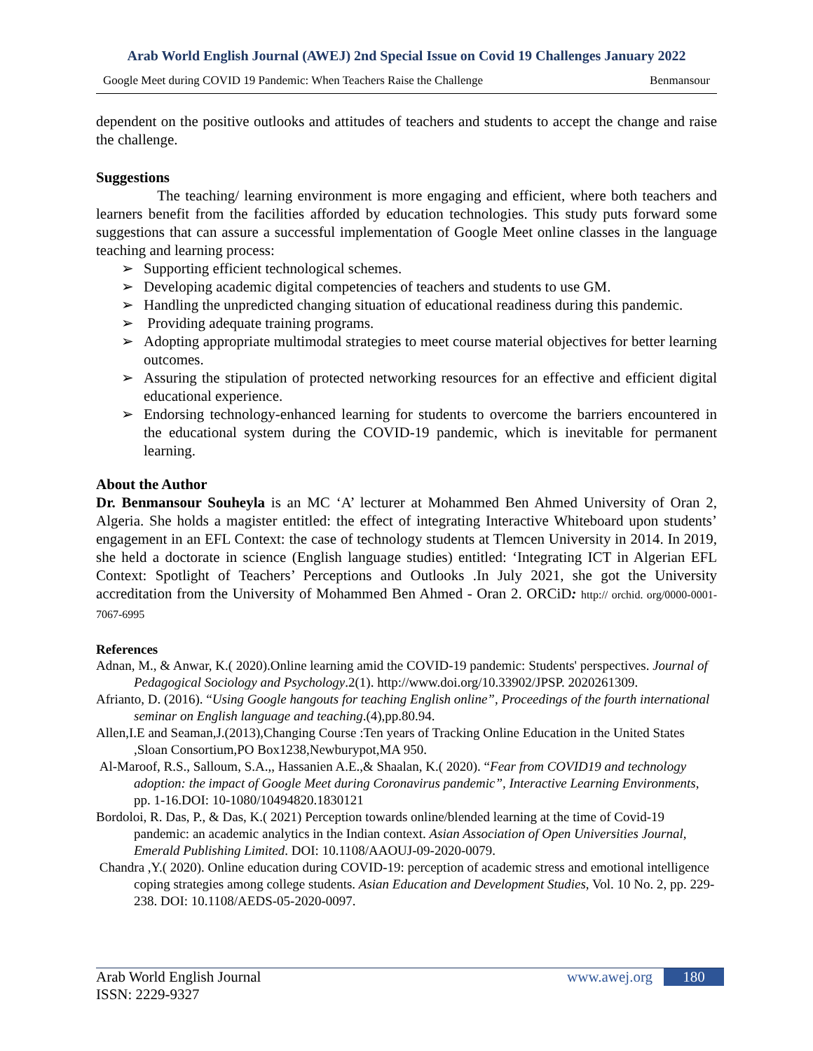Arab World English Journal (AWEJ) 2nd Special Issue on Covid 19 Challenges January 2022
Google Meet during COVID 19 Pandemic: When Teachers Raise the Challenge Benmansour
dependent on the positive outlooks and attitudes of teachers and students to accept the change and raise the challenge.
Suggestions
The teaching/ learning environment is more engaging and efficient, where both teachers and learners benefit from the facilities afforded by education technologies. This study puts forward some suggestions that can assure a successful implementation of Google Meet online classes in the language teaching and learning process:
➢ Supporting efficient technological schemes.
➢ Developing academic digital competencies of teachers and students to use GM.
➢ Handling the unpredicted changing situation of educational readiness during this pandemic.
➢ Providing adequate training programs.
➢ Adopting appropriate multimodal strategies to meet course material objectives for better learning outcomes.
➢ Assuring the stipulation of protected networking resources for an effective and efficient digital educational experience.
➢ Endorsing technology-enhanced learning for students to overcome the barriers encountered in the educational system during the COVID-19 pandemic, which is inevitable for permanent learning.
About the Author
Dr. Benmansour Souheyla is an MC ‘A’ lecturer at Mohammed Ben Ahmed University of Oran 2, Algeria. She holds a magister entitled: the effect of integrating Interactive Whiteboard upon students’ engagement in an EFL Context: the case of technology students at Tlemcen University in 2014. In 2019, she held a doctorate in science (English language studies) entitled: ‘Integrating ICT in Algerian EFL Context: Spotlight of Teachers’ Perceptions and Outlooks .In July 2021, she got the University accreditation from the University of Mohammed Ben Ahmed - Oran 2. ORCiD: http:// orchid. org/0000-0001-7067-6995
References
Adnan, M., & Anwar, K.( 2020).Online learning amid the COVID-19 pandemic: Students' perspectives. Journal of Pedagogical Sociology and Psychology.2(1). http://www.doi.org/10.33902/JPSP. 2020261309.
Afrianto, D. (2016). “Using Google hangouts for teaching English online”, Proceedings of the fourth international seminar on English language and teaching.(4),pp.80.94.
Allen,I.E and Seaman,J.(2013),Changing Course :Ten years of Tracking Online Education in the United States ,Sloan Consortium,PO Box1238,Newburypot,MA 950.
Al-Maroof, R.S., Salloum, S.A.,, Hassanien A.E.,& Shaalan, K.( 2020). “Fear from COVID19 and technology adoption: the impact of Google Meet during Coronavirus pandemic”, Interactive Learning Environments, pp. 1-16.DOI: 10-1080/10494820.1830121
Bordoloi, R. Das, P., & Das, K.( 2021) Perception towards online/blended learning at the time of Covid-19 pandemic: an academic analytics in the Indian context. Asian Association of Open Universities Journal, Emerald Publishing Limited. DOI: 10.1108/AAOUJ-09-2020-0079.
Chandra ,Y.( 2020). Online education during COVID-19: perception of academic stress and emotional intelligence coping strategies among college students. Asian Education and Development Studies, Vol. 10 No. 2, pp. 229-238. DOI: 10.1108/AEDS-05-2020-0097.
Arab World English Journal
ISSN: 2229-9327
www.awej.org 180